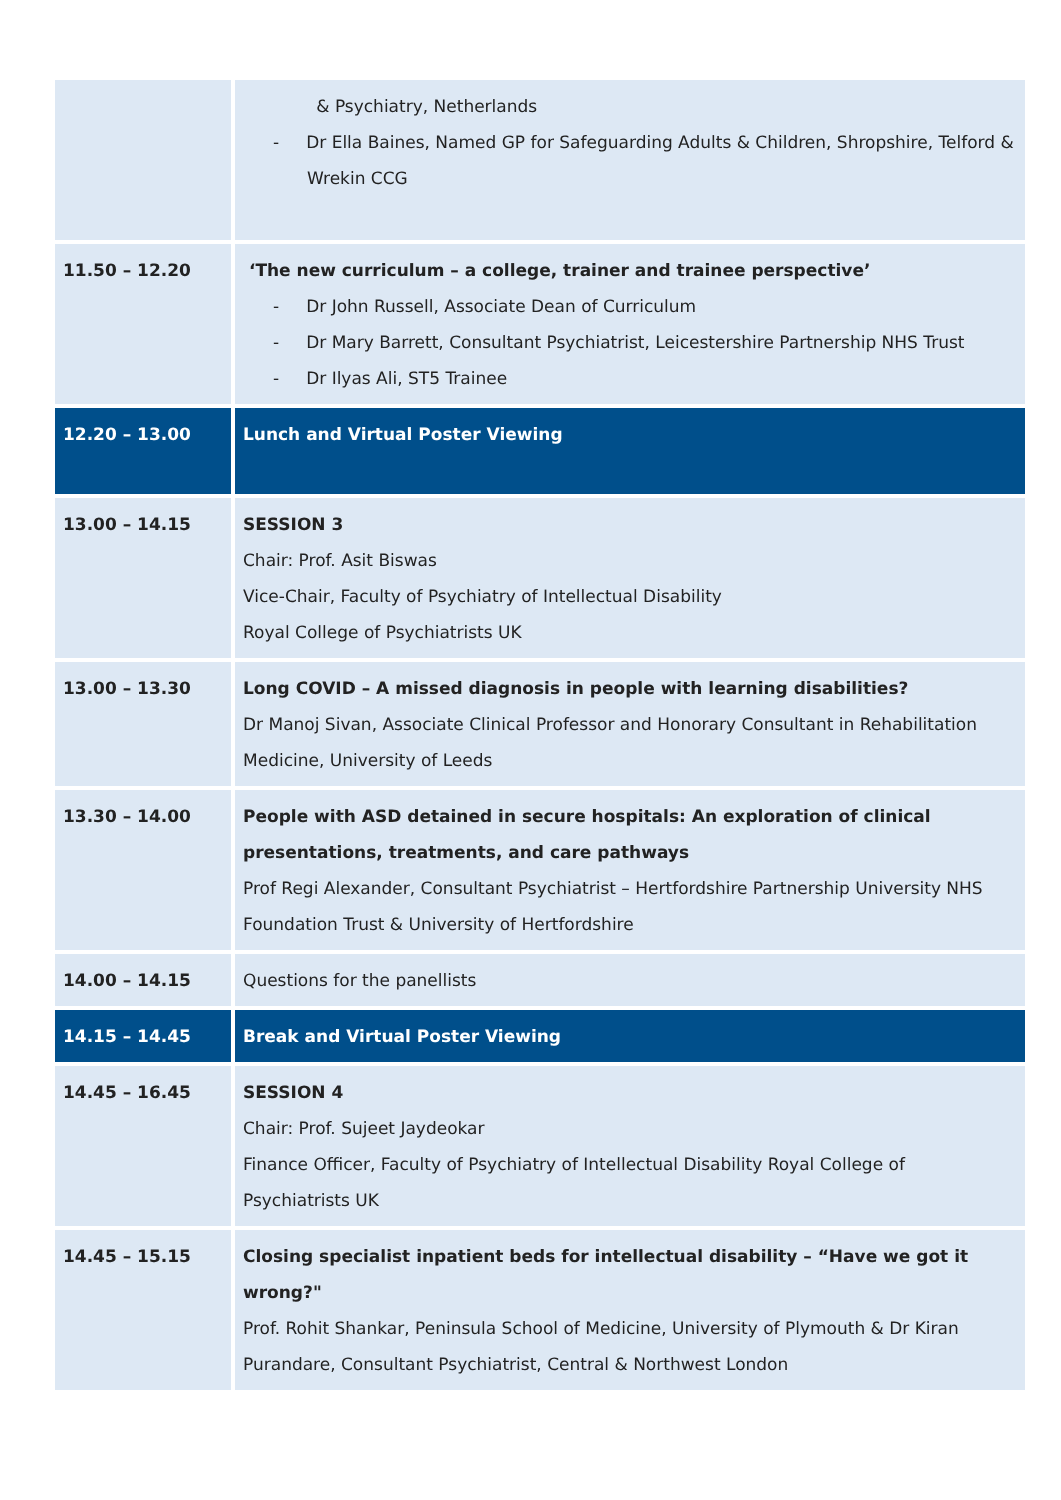| | & Psychiatry, Netherlands - Dr Ella Baines, Named GP for Safeguarding Adults & Children, Shropshire, Telford & Wrekin CCG |
| 11.50 – 12.20 | ‘The new curriculum – a college, trainer and trainee perspective’ - Dr John Russell, Associate Dean of Curriculum - Dr Mary Barrett, Consultant Psychiatrist, Leicestershire Partnership NHS Trust - Dr Ilyas Ali, ST5 Trainee |
| 12.20 – 13.00 | Lunch and Virtual Poster Viewing |
| 13.00 – 14.15 | SESSION 3 Chair: Prof. Asit Biswas Vice-Chair, Faculty of Psychiatry of Intellectual Disability Royal College of Psychiatrists UK |
| 13.00 – 13.30 | Long COVID – A missed diagnosis in people with learning disabilities? Dr Manoj Sivan, Associate Clinical Professor and Honorary Consultant in Rehabilitation Medicine, University of Leeds |
| 13.30 – 14.00 | People with ASD detained in secure hospitals: An exploration of clinical presentations, treatments, and care pathways Prof Regi Alexander, Consultant Psychiatrist – Hertfordshire Partnership University NHS Foundation Trust & University of Hertfordshire |
| 14.00 – 14.15 | Questions for the panellists |
| 14.15 – 14.45 | Break and Virtual Poster Viewing |
| 14.45 – 16.45 | SESSION 4 Chair: Prof. Sujeet Jaydeokar Finance Officer, Faculty of Psychiatry of Intellectual Disability Royal College of Psychiatrists UK |
| 14.45 – 15.15 | Closing specialist inpatient beds for intellectual disability – “Have we got it wrong?" Prof. Rohit Shankar, Peninsula School of Medicine, University of Plymouth & Dr Kiran Purandare, Consultant Psychiatrist, Central & Northwest London |